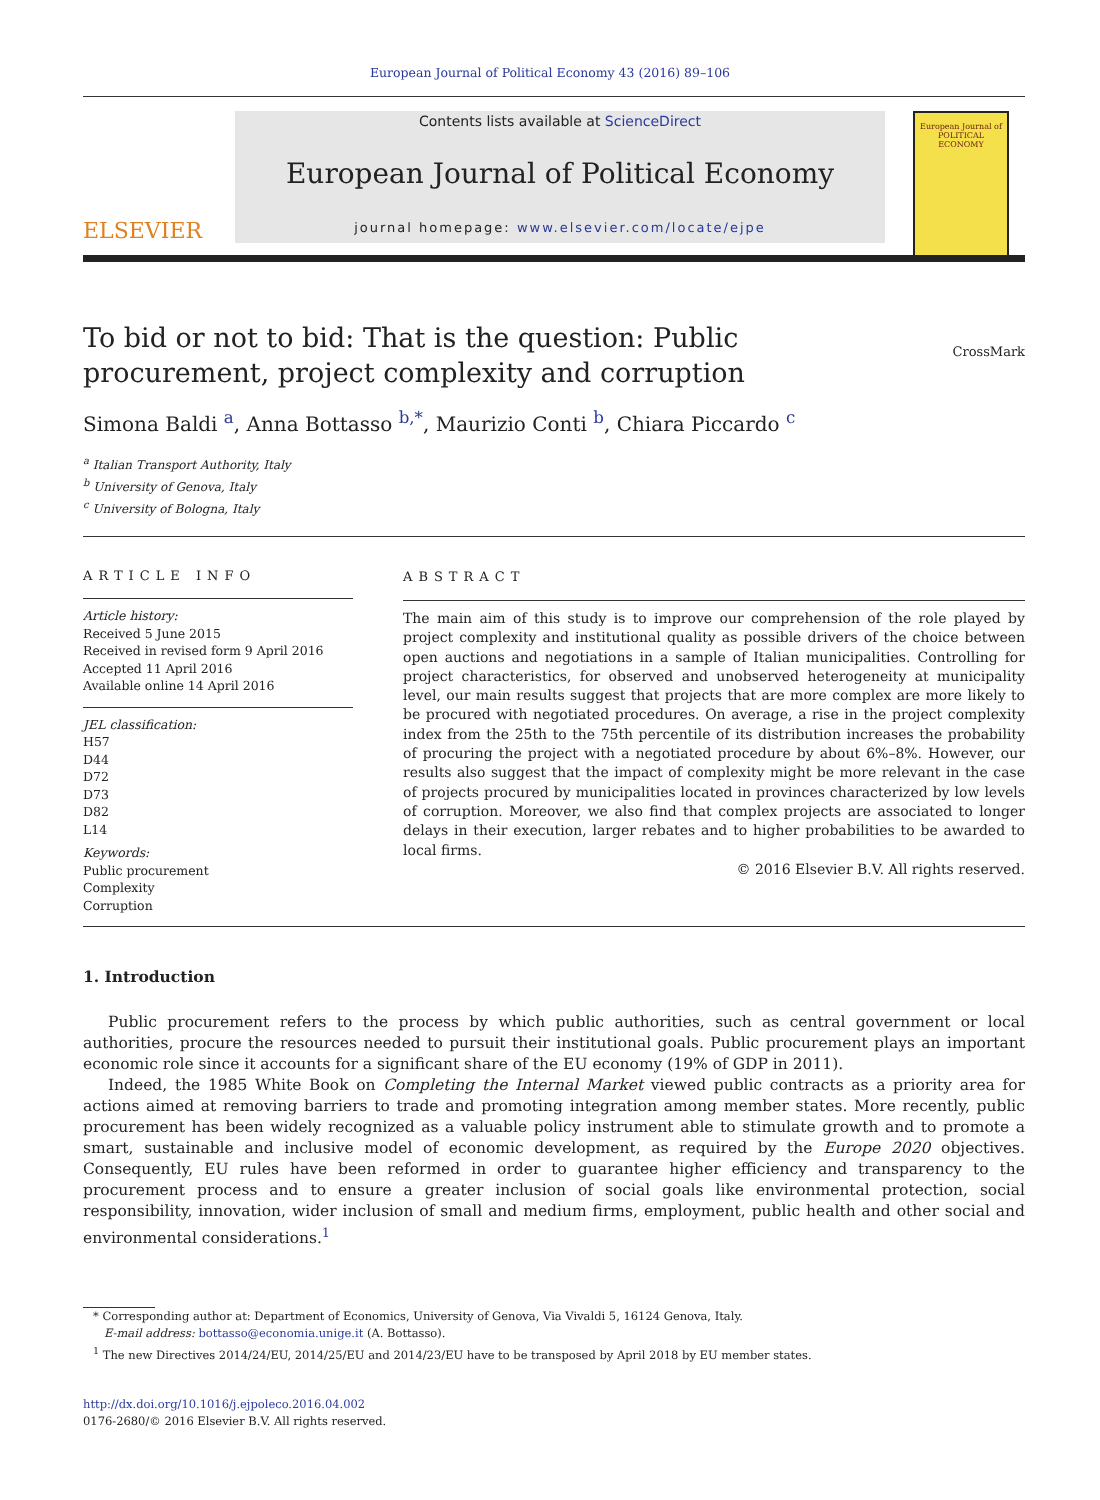European Journal of Political Economy 43 (2016) 89–106
ELSEVIER
Contents lists available at ScienceDirect
European Journal of Political Economy
journal homepage: www.elsevier.com/locate/ejpe
European Journal of
POLITICAL ECONOMY
To bid or not to bid: That is the question: Public procurement, project complexity and corruption
CrossMark
Simona Baldi <sup>a</sup>, Anna Bottasso <sup>b,*</sup>, Maurizio Conti <sup>b</sup>, Chiara Piccardo <sup>c</sup>
<sup>a</sup> Italian Transport Authority, Italy
<sup>b</sup> University of Genova, Italy
<sup>c</sup> University of Bologna, Italy
ARTICLE INFO
Article history:
Received 5 June 2015
Received in revised form 9 April 2016
Accepted 11 April 2016
Available online 14 April 2016
JEL classification:
H57
D44
D72
D73
D82
L14
Keywords:
Public procurement
Complexity
Corruption
ABSTRACT
The main aim of this study is to improve our comprehension of the role played by project complexity and institutional quality as possible drivers of the choice between open auctions and negotiations in a sample of Italian municipalities. Controlling for project characteristics, for observed and unobserved heterogeneity at municipality level, our main results suggest that projects that are more complex are more likely to be procured with negotiated procedures. On average, a rise in the project complexity index from the 25th to the 75th percentile of its distribution increases the probability of procuring the project with a negotiated procedure by about 6%–8%. However, our results also suggest that the impact of complexity might be more relevant in the case of projects procured by municipalities located in provinces characterized by low levels of corruption. Moreover, we also find that complex projects are associated to longer delays in their execution, larger rebates and to higher probabilities to be awarded to local firms.
© 2016 Elsevier B.V. All rights reserved.
1. Introduction
Public procurement refers to the process by which public authorities, such as central government or local authorities, procure the resources needed to pursuit their institutional goals. Public procurement plays an important economic role since it accounts for a significant share of the EU economy (19% of GDP in 2011).
Indeed, the 1985 White Book on Completing the Internal Market viewed public contracts as a priority area for actions aimed at removing barriers to trade and promoting integration among member states. More recently, public procurement has been widely recognized as a valuable policy instrument able to stimulate growth and to promote a smart, sustainable and inclusive model of economic development, as required by the Europe 2020 objectives. Consequently, EU rules have been reformed in order to guarantee higher efficiency and transparency to the procurement process and to ensure a greater inclusion of social goals like environmental protection, social responsibility, innovation, wider inclusion of small and medium firms, employment, public health and other social and environmental considerations.<sup>1</sup>
* Corresponding author at: Department of Economics, University of Genova, Via Vivaldi 5, 16124 Genova, Italy.
E-mail address: bottasso@economia.unige.it (A. Bottasso).
<sup>1</sup> The new Directives 2014/24/EU, 2014/25/EU and 2014/23/EU have to be transposed by April 2018 by EU member states.
http://dx.doi.org/10.1016/j.ejpoleco.2016.04.002
0176-2680/© 2016 Elsevier B.V. All rights reserved.